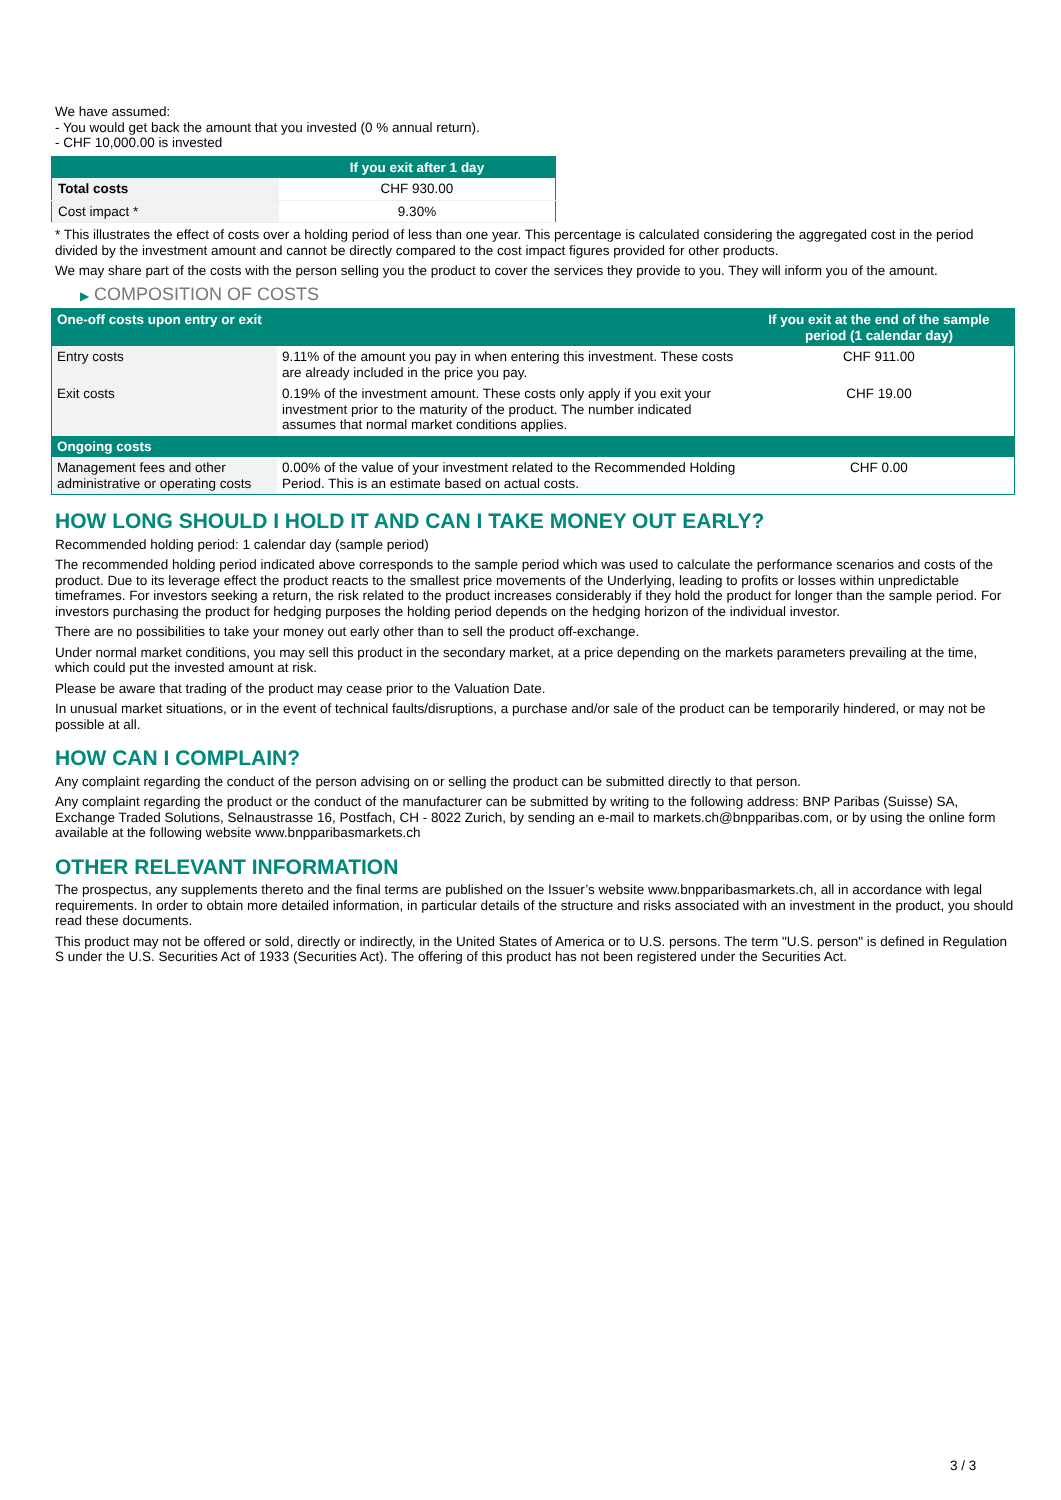We have assumed:
- You would get back the amount that you invested (0 % annual return).
- CHF 10,000.00 is invested
| | If you exit after 1 day |
| --- | --- |
| Total costs | CHF 930.00 |
| Cost impact * | 9.30% |
* This illustrates the effect of costs over a holding period of less than one year. This percentage is calculated considering the aggregated cost in the period divided by the investment amount and cannot be directly compared to the cost impact figures provided for other products.
We may share part of the costs with the person selling you the product to cover the services they provide to you. They will inform you of the amount.
▶ COMPOSITION OF COSTS
| One-off costs upon entry or exit | | If you exit at the end of the sample period (1 calendar day) |
| --- | --- | --- |
| Entry costs | 9.11% of the amount you pay in when entering this investment. These costs are already included in the price you pay. | CHF 911.00 |
| Exit costs | 0.19% of the investment amount. These costs only apply if you exit your investment prior to the maturity of the product. The number indicated assumes that normal market conditions applies. | CHF 19.00 |
| Ongoing costs | | |
| Management fees and other administrative or operating costs | 0.00% of the value of your investment related to the Recommended Holding Period. This is an estimate based on actual costs. | CHF 0.00 |
HOW LONG SHOULD I HOLD IT AND CAN I TAKE MONEY OUT EARLY?
Recommended holding period: 1 calendar day (sample period)
The recommended holding period indicated above corresponds to the sample period which was used to calculate the performance scenarios and costs of the product. Due to its leverage effect the product reacts to the smallest price movements of the Underlying, leading to profits or losses within unpredictable timeframes. For investors seeking a return, the risk related to the product increases considerably if they hold the product for longer than the sample period. For investors purchasing the product for hedging purposes the holding period depends on the hedging horizon of the individual investor.
There are no possibilities to take your money out early other than to sell the product off-exchange.
Under normal market conditions, you may sell this product in the secondary market, at a price depending on the markets parameters prevailing at the time, which could put the invested amount at risk.
Please be aware that trading of the product may cease prior to the Valuation Date.
In unusual market situations, or in the event of technical faults/disruptions, a purchase and/or sale of the product can be temporarily hindered, or may not be possible at all.
HOW CAN I COMPLAIN?
Any complaint regarding the conduct of the person advising on or selling the product can be submitted directly to that person.
Any complaint regarding the product or the conduct of the manufacturer can be submitted by writing to the following address: BNP Paribas (Suisse) SA, Exchange Traded Solutions, Selnaustrasse 16, Postfach, CH - 8022 Zurich, by sending an e-mail to markets.ch@bnpparibas.com, or by using the online form available at the following website www.bnpparibasmarkets.ch
OTHER RELEVANT INFORMATION
The prospectus, any supplements thereto and the final terms are published on the Issuer’s website www.bnpparibasmarkets.ch, all in accordance with legal requirements. In order to obtain more detailed information, in particular details of the structure and risks associated with an investment in the product, you should read these documents.
This product may not be offered or sold, directly or indirectly, in the United States of America or to U.S. persons. The term "U.S. person" is defined in Regulation S under the U.S. Securities Act of 1933 (Securities Act). The offering of this product has not been registered under the Securities Act.
3 / 3